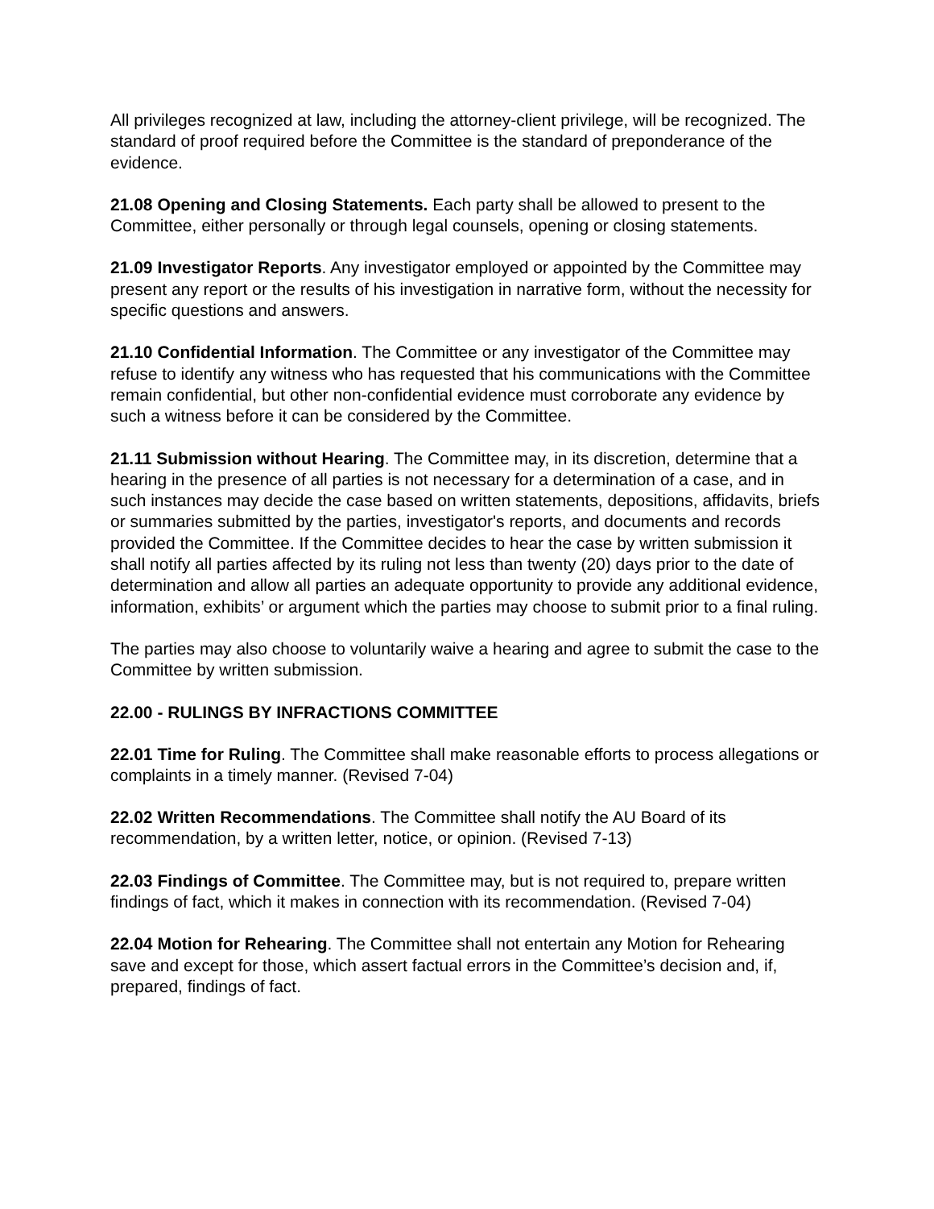All privileges recognized at law, including the attorney-client privilege, will be recognized. The standard of proof required before the Committee is the standard of preponderance of the evidence.
21.08 Opening and Closing Statements. Each party shall be allowed to present to the Committee, either personally or through legal counsels, opening or closing statements.
21.09 Investigator Reports. Any investigator employed or appointed by the Committee may present any report or the results of his investigation in narrative form, without the necessity for specific questions and answers.
21.10 Confidential Information. The Committee or any investigator of the Committee may refuse to identify any witness who has requested that his communications with the Committee remain confidential, but other non-confidential evidence must corroborate any evidence by such a witness before it can be considered by the Committee.
21.11 Submission without Hearing. The Committee may, in its discretion, determine that a hearing in the presence of all parties is not necessary for a determination of a case, and in such instances may decide the case based on written statements, depositions, affidavits, briefs or summaries submitted by the parties, investigator's reports, and documents and records provided the Committee. If the Committee decides to hear the case by written submission it shall notify all parties affected by its ruling not less than twenty (20) days prior to the date of determination and allow all parties an adequate opportunity to provide any additional evidence, information, exhibits’ or argument which the parties may choose to submit prior to a final ruling.
The parties may also choose to voluntarily waive a hearing and agree to submit the case to the Committee by written submission.
22.00 - RULINGS BY INFRACTIONS COMMITTEE
22.01 Time for Ruling. The Committee shall make reasonable efforts to process allegations or complaints in a timely manner. (Revised 7-04)
22.02 Written Recommendations. The Committee shall notify the AU Board of its recommendation, by a written letter, notice, or opinion. (Revised 7-13)
22.03 Findings of Committee. The Committee may, but is not required to, prepare written findings of fact, which it makes in connection with its recommendation. (Revised 7-04)
22.04 Motion for Rehearing. The Committee shall not entertain any Motion for Rehearing save and except for those, which assert factual errors in the Committee’s decision and, if, prepared, findings of fact.